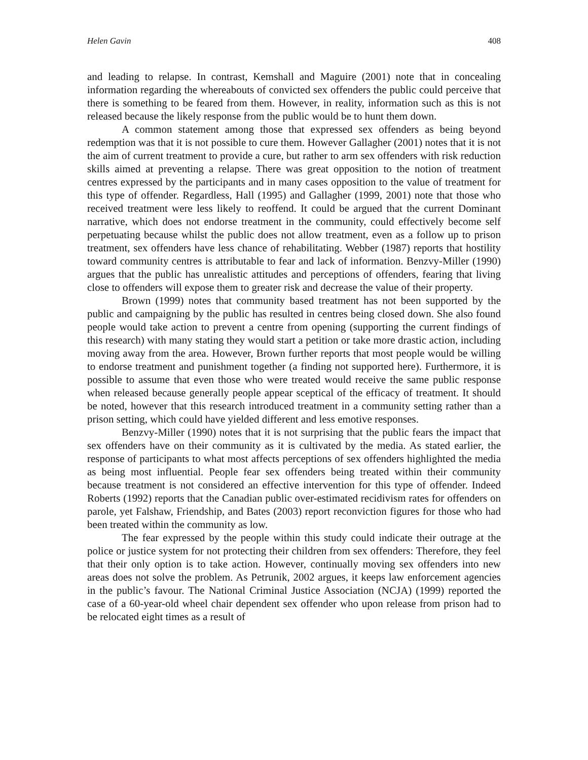Helen Gavin 408
and leading to relapse. In contrast, Kemshall and Maguire (2001) note that in concealing information regarding the whereabouts of convicted sex offenders the public could perceive that there is something to be feared from them. However, in reality, information such as this is not released because the likely response from the public would be to hunt them down.
A common statement among those that expressed sex offenders as being beyond redemption was that it is not possible to cure them. However Gallagher (2001) notes that it is not the aim of current treatment to provide a cure, but rather to arm sex offenders with risk reduction skills aimed at preventing a relapse. There was great opposition to the notion of treatment centres expressed by the participants and in many cases opposition to the value of treatment for this type of offender. Regardless, Hall (1995) and Gallagher (1999, 2001) note that those who received treatment were less likely to reoffend. It could be argued that the current Dominant narrative, which does not endorse treatment in the community, could effectively become self perpetuating because whilst the public does not allow treatment, even as a follow up to prison treatment, sex offenders have less chance of rehabilitating. Webber (1987) reports that hostility toward community centres is attributable to fear and lack of information. Benzvy-Miller (1990) argues that the public has unrealistic attitudes and perceptions of offenders, fearing that living close to offenders will expose them to greater risk and decrease the value of their property.
Brown (1999) notes that community based treatment has not been supported by the public and campaigning by the public has resulted in centres being closed down. She also found people would take action to prevent a centre from opening (supporting the current findings of this research) with many stating they would start a petition or take more drastic action, including moving away from the area. However, Brown further reports that most people would be willing to endorse treatment and punishment together (a finding not supported here). Furthermore, it is possible to assume that even those who were treated would receive the same public response when released because generally people appear sceptical of the efficacy of treatment. It should be noted, however that this research introduced treatment in a community setting rather than a prison setting, which could have yielded different and less emotive responses.
Benzvy-Miller (1990) notes that it is not surprising that the public fears the impact that sex offenders have on their community as it is cultivated by the media. As stated earlier, the response of participants to what most affects perceptions of sex offenders highlighted the media as being most influential. People fear sex offenders being treated within their community because treatment is not considered an effective intervention for this type of offender. Indeed Roberts (1992) reports that the Canadian public over-estimated recidivism rates for offenders on parole, yet Falshaw, Friendship, and Bates (2003) report reconviction figures for those who had been treated within the community as low.
The fear expressed by the people within this study could indicate their outrage at the police or justice system for not protecting their children from sex offenders: Therefore, they feel that their only option is to take action. However, continually moving sex offenders into new areas does not solve the problem. As Petrunik, 2002 argues, it keeps law enforcement agencies in the public’s favour. The National Criminal Justice Association (NCJA) (1999) reported the case of a 60-year-old wheel chair dependent sex offender who upon release from prison had to be relocated eight times as a result of